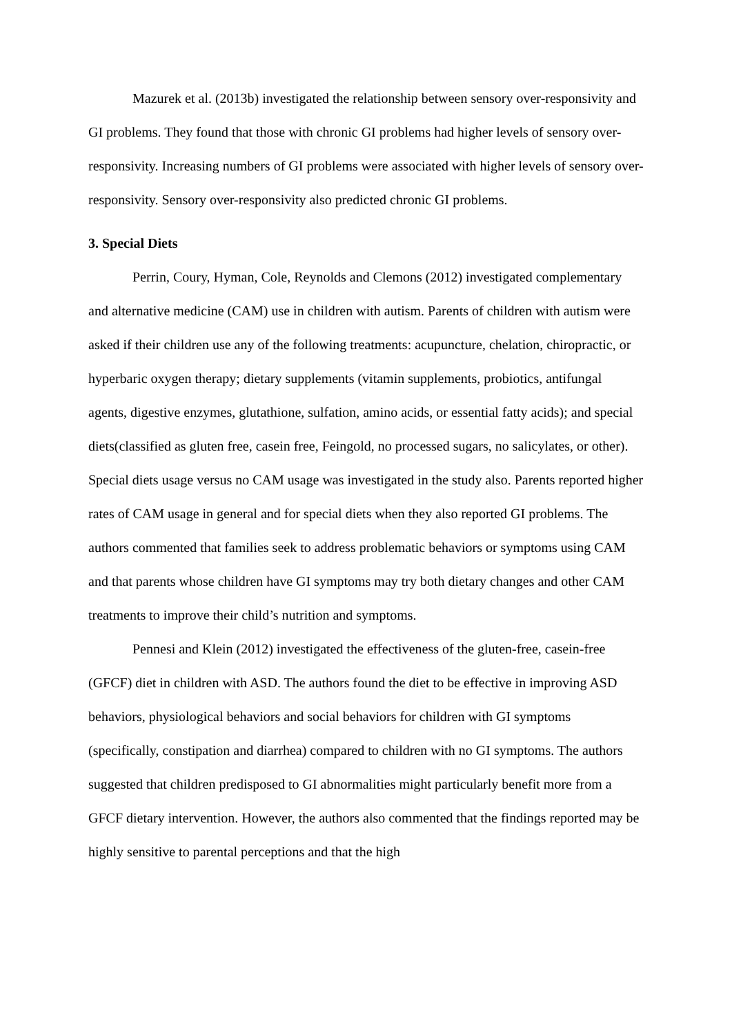Mazurek et al. (2013b) investigated the relationship between sensory over-responsivity and GI problems. They found that those with chronic GI problems had higher levels of sensory over-responsivity. Increasing numbers of GI problems were associated with higher levels of sensory over-responsivity. Sensory over-responsivity also predicted chronic GI problems.
3. Special Diets
Perrin, Coury, Hyman, Cole, Reynolds and Clemons (2012) investigated complementary and alternative medicine (CAM) use in children with autism. Parents of children with autism were asked if their children use any of the following treatments: acupuncture, chelation, chiropractic, or hyperbaric oxygen therapy; dietary supplements (vitamin supplements, probiotics, antifungal agents, digestive enzymes, glutathione, sulfation, amino acids, or essential fatty acids); and special diets(classified as gluten free, casein free, Feingold, no processed sugars, no salicylates, or other). Special diets usage versus no CAM usage was investigated in the study also. Parents reported higher rates of CAM usage in general and for special diets when they also reported GI problems. The authors commented that families seek to address problematic behaviors or symptoms using CAM and that parents whose children have GI symptoms may try both dietary changes and other CAM treatments to improve their child’s nutrition and symptoms.
Pennesi and Klein (2012) investigated the effectiveness of the gluten-free, casein-free (GFCF) diet in children with ASD. The authors found the diet to be effective in improving ASD behaviors, physiological behaviors and social behaviors for children with GI symptoms (specifically, constipation and diarrhea) compared to children with no GI symptoms. The authors suggested that children predisposed to GI abnormalities might particularly benefit more from a GFCF dietary intervention. However, the authors also commented that the findings reported may be highly sensitive to parental perceptions and that the high